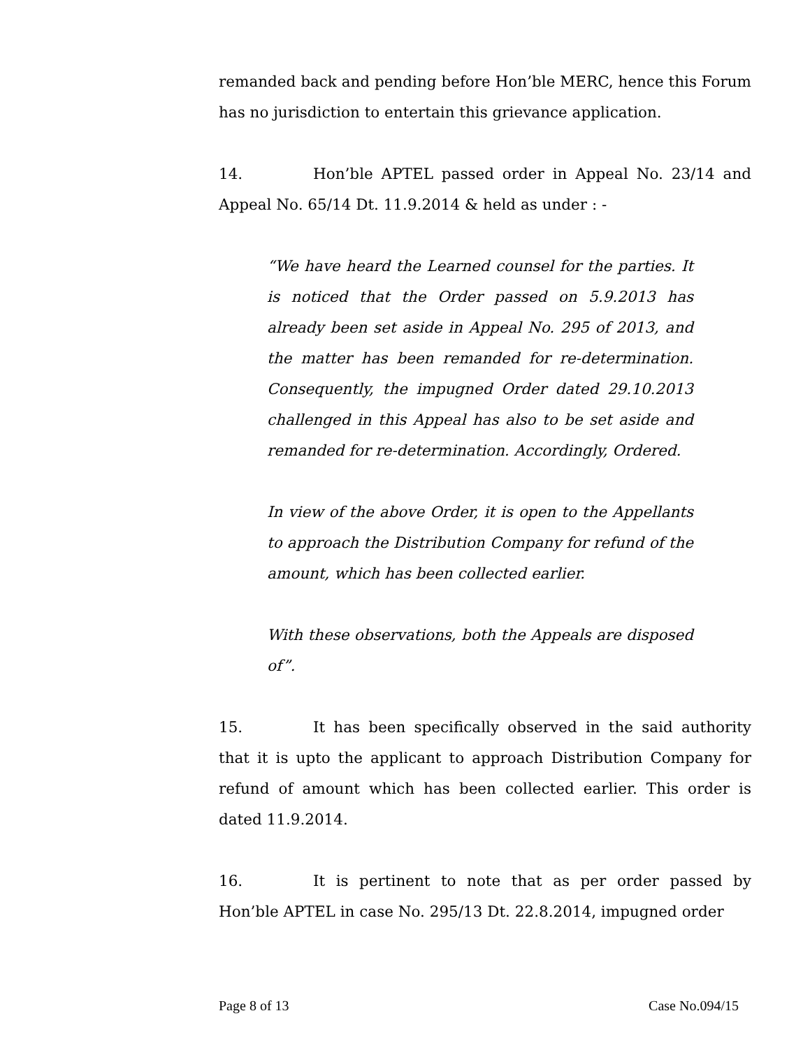remanded back and pending before Hon’ble MERC, hence this Forum has no jurisdiction to entertain this grievance application.
14. Hon’ble APTEL passed order in Appeal No. 23/14 and Appeal No. 65/14 Dt. 11.9.2014 & held as under : -
“We have heard the Learned counsel for the parties. It is noticed that the Order passed on 5.9.2013 has already been set aside in Appeal No. 295 of 2013, and the matter has been remanded for re-determination. Consequently, the impugned Order dated 29.10.2013 challenged in this Appeal has also to be set aside and remanded for re-determination. Accordingly, Ordered.
In view of the above Order, it is open to the Appellants to approach the Distribution Company for refund of the amount, which has been collected earlier.
With these observations, both the Appeals are disposed of”.
15. It has been specifically observed in the said authority that it is upto the applicant to approach Distribution Company for refund of amount which has been collected earlier. This order is dated 11.9.2014.
16. It is pertinent to note that as per order passed by Hon’ble APTEL in case No. 295/13 Dt. 22.8.2014, impugned order
Page 8 of 13 Case No.094/15